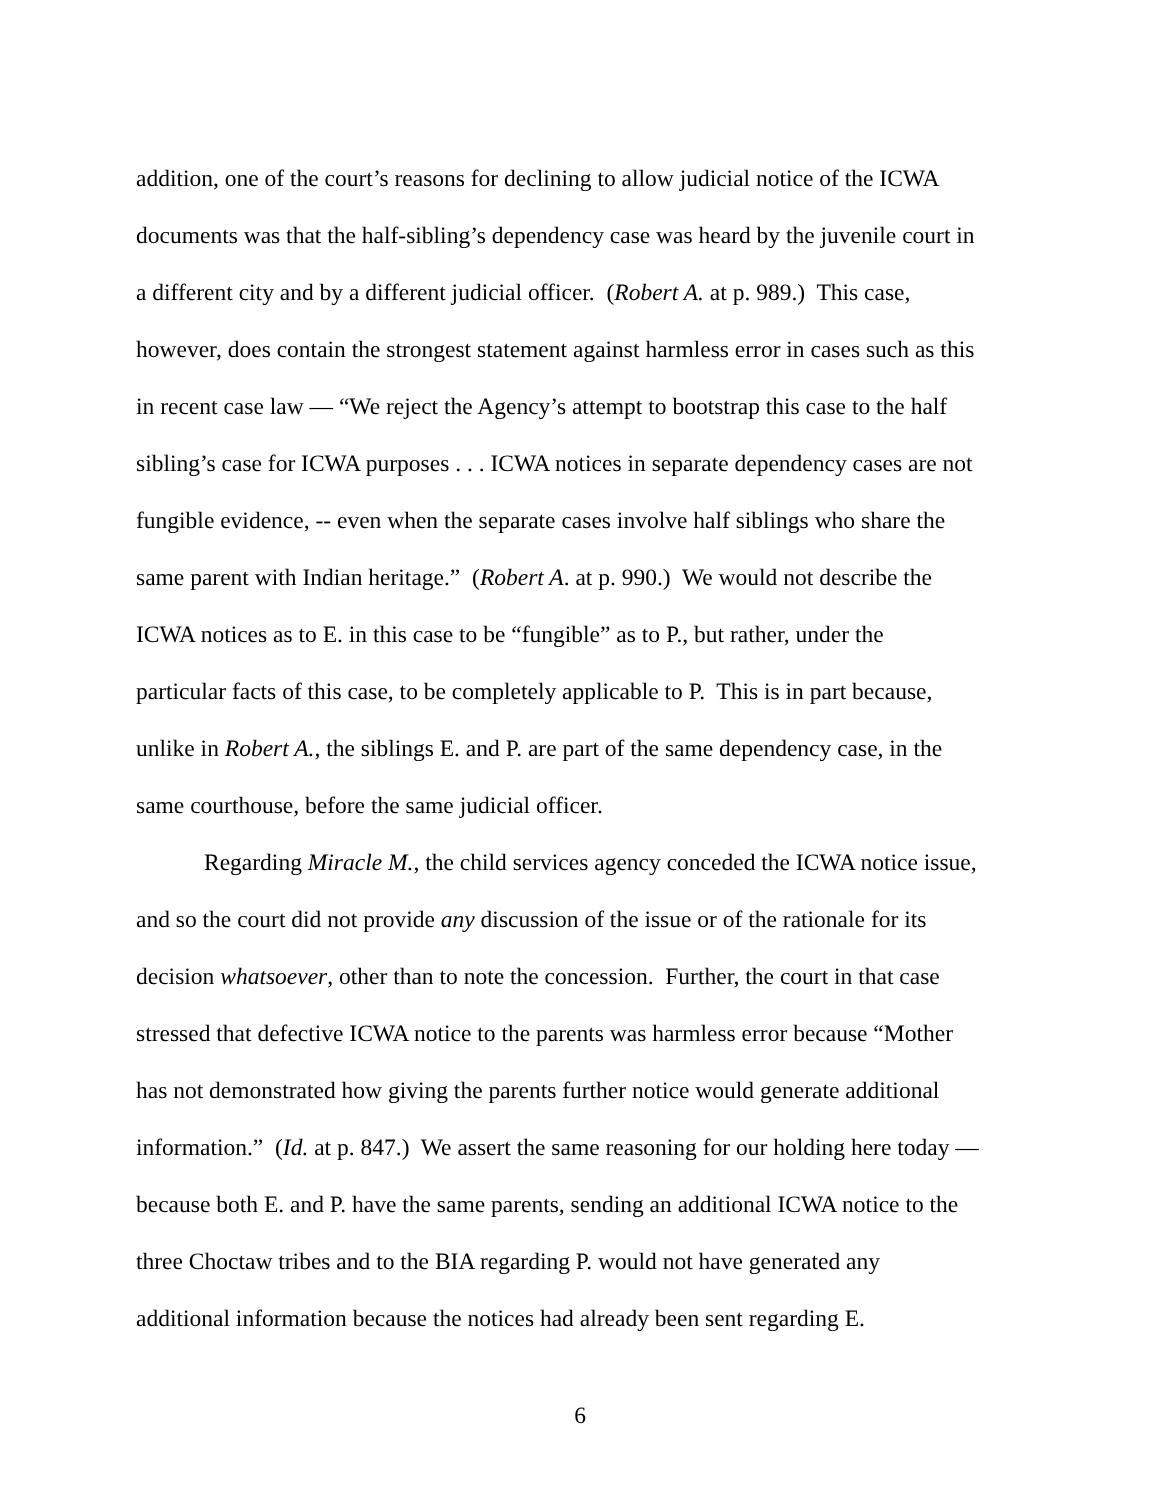addition, one of the court’s reasons for declining to allow judicial notice of the ICWA
documents was that the half-sibling’s dependency case was heard by the juvenile court in
a different city and by a different judicial officer. (Robert A. at p. 989.) This case,
however, does contain the strongest statement against harmless error in cases such as this
in recent case law — “We reject the Agency’s attempt to bootstrap this case to the half
sibling’s case for ICWA purposes . . . ICWA notices in separate dependency cases are not
fungible evidence, -- even when the separate cases involve half siblings who share the
same parent with Indian heritage.” (Robert A. at p. 990.) We would not describe the
ICWA notices as to E. in this case to be “fungible” as to P., but rather, under the
particular facts of this case, to be completely applicable to P. This is in part because,
unlike in Robert A., the siblings E. and P. are part of the same dependency case, in the
same courthouse, before the same judicial officer.
Regarding Miracle M., the child services agency conceded the ICWA notice issue,
and so the court did not provide any discussion of the issue or of the rationale for its
decision whatsoever, other than to note the concession. Further, the court in that case
stressed that defective ICWA notice to the parents was harmless error because “Mother
has not demonstrated how giving the parents further notice would generate additional
information.” (Id. at p. 847.) We assert the same reasoning for our holding here today —
because both E. and P. have the same parents, sending an additional ICWA notice to the
three Choctaw tribes and to the BIA regarding P. would not have generated any
additional information because the notices had already been sent regarding E.
6